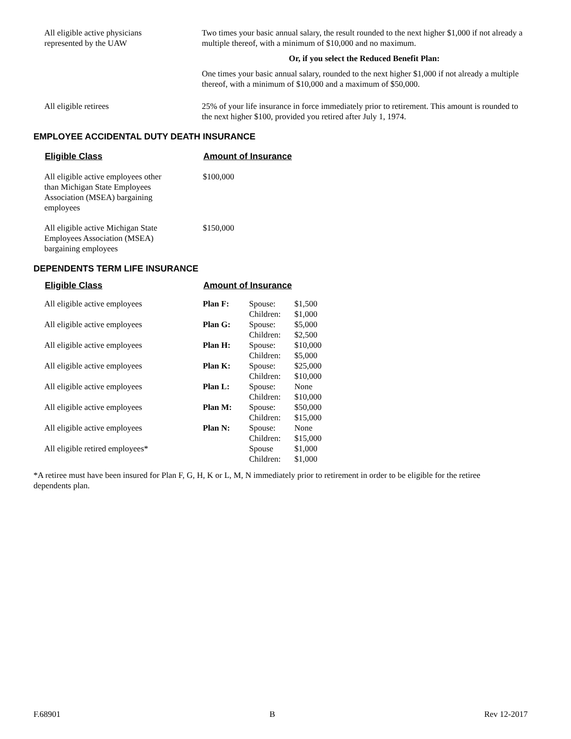| All eligible active physicians represented by the UAW | Two times your basic annual salary, the result rounded to the next higher $1,000 if not already a multiple thereof, with a minimum of $10,000 and no maximum. |
| | Or, if you select the Reduced Benefit Plan: |
| | One times your basic annual salary, rounded to the next higher $1,000 if not already a multiple thereof, with a minimum of $10,000 and a maximum of $50,000. |
| All eligible retirees | 25% of your life insurance in force immediately prior to retirement. This amount is rounded to the next higher $100, provided you retired after July 1, 1974. |
EMPLOYEE ACCIDENTAL DUTY DEATH INSURANCE
| Eligible Class | Amount of Insurance |
| --- | --- |
| All eligible active employees other than Michigan State Employees Association (MSEA) bargaining employees | $100,000 |
| All eligible active Michigan State Employees Association (MSEA) bargaining employees | $150,000 |
DEPENDENTS TERM LIFE INSURANCE
| Eligible Class | Amount of Insurance | | |
| --- | --- | --- | --- |
| All eligible active employees | Plan F: | Spouse: Children: | $1,500 $1,000 |
| All eligible active employees | Plan G: | Spouse: Children: | $5,000 $2,500 |
| All eligible active employees | Plan H: | Spouse: Children: | $10,000 $5,000 |
| All eligible active employees | Plan K: | Spouse: Children: | $25,000 $10,000 |
| All eligible active employees | Plan L: | Spouse: Children: | None $10,000 |
| All eligible active employees | Plan M: | Spouse: Children: | $50,000 $15,000 |
| All eligible active employees | Plan N: | Spouse: Children: | None $15,000 |
| All eligible retired employees* | | Spouse Children: | $1,000 $1,000 |
*A retiree must have been insured for Plan F, G, H, K or L, M, N immediately prior to retirement in order to be eligible for the retiree dependents plan.
F.68901 B Rev 12-2017